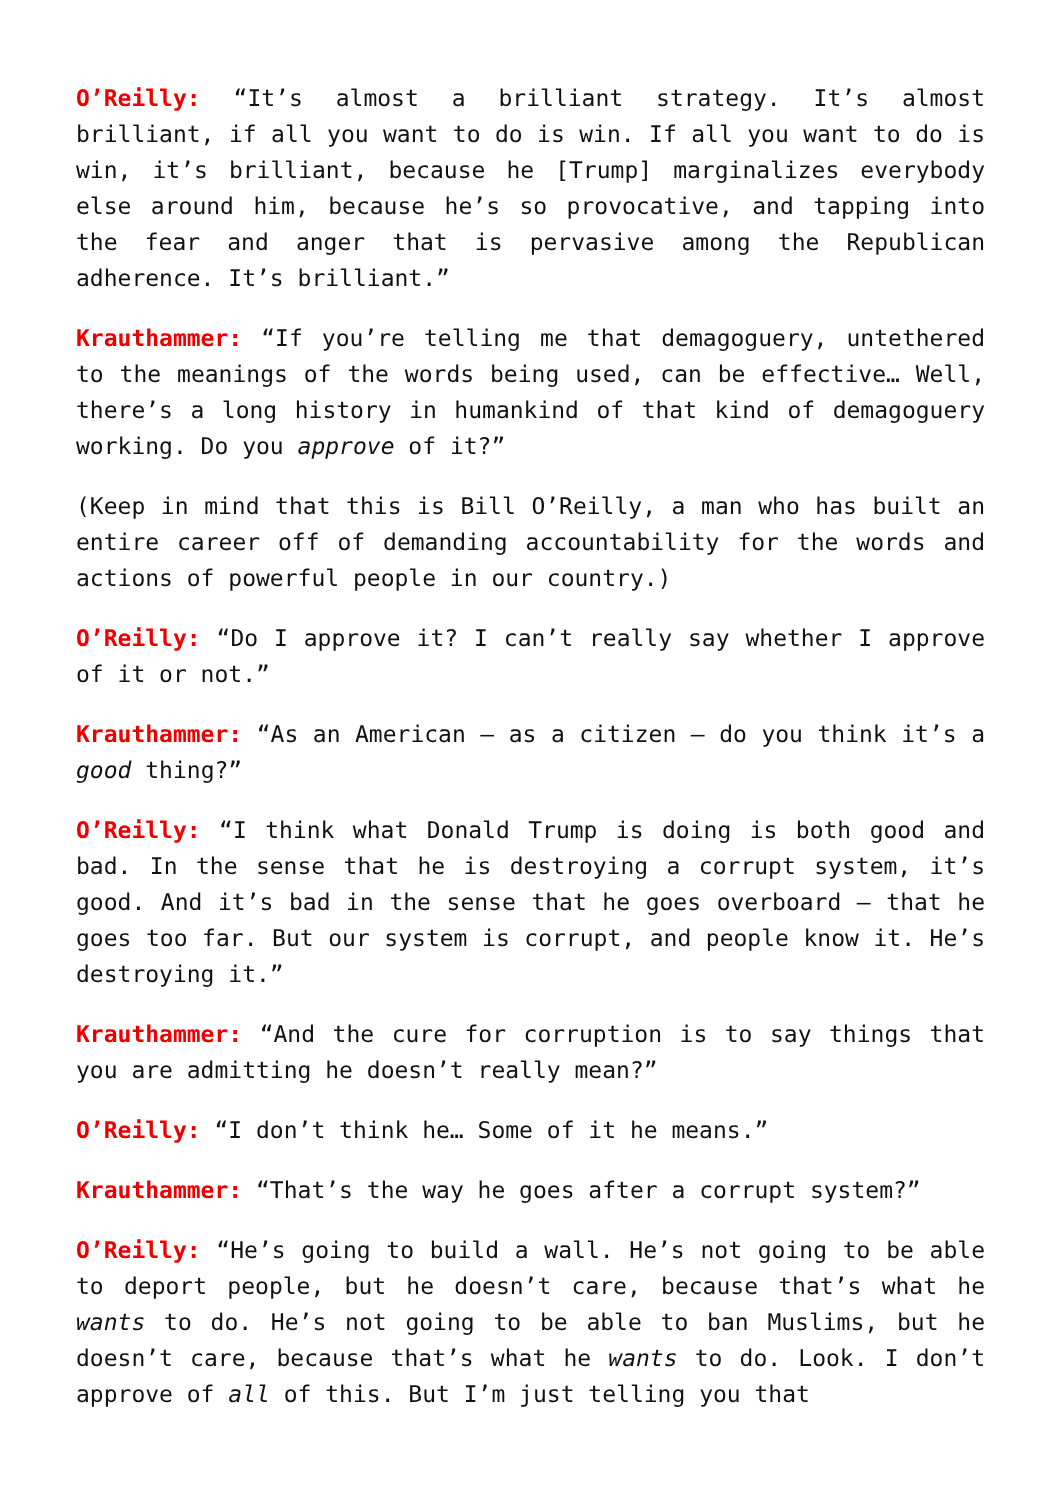O’Reilly: “It’s almost a brilliant strategy. It’s almost brilliant, if all you want to do is win. If all you want to do is win, it’s brilliant, because he [Trump] marginalizes everybody else around him, because he’s so provocative, and tapping into the fear and anger that is pervasive among the Republican adherence. It’s brilliant.”
Krauthammer: “If you’re telling me that demagoguery, untethered to the meanings of the words being used, can be effective… Well, there’s a long history in humankind of that kind of demagoguery working. Do you approve of it?”
(Keep in mind that this is Bill O’Reilly, a man who has built an entire career off of demanding accountability for the words and actions of powerful people in our country.)
O’Reilly: “Do I approve it? I can’t really say whether I approve of it or not.”
Krauthammer: “As an American – as a citizen – do you think it’s a good thing?”
O’Reilly: “I think what Donald Trump is doing is both good and bad. In the sense that he is destroying a corrupt system, it’s good. And it’s bad in the sense that he goes overboard – that he goes too far. But our system is corrupt, and people know it. He’s destroying it.”
Krauthammer: “And the cure for corruption is to say things that you are admitting he doesn’t really mean?”
O’Reilly: “I don’t think he… Some of it he means.”
Krauthammer: “That’s the way he goes after a corrupt system?”
O’Reilly: “He’s going to build a wall. He’s not going to be able to deport people, but he doesn’t care, because that’s what he wants to do. He’s not going to be able to ban Muslims, but he doesn’t care, because that’s what he wants to do. Look. I don’t approve of all of this. But I’m just telling you that